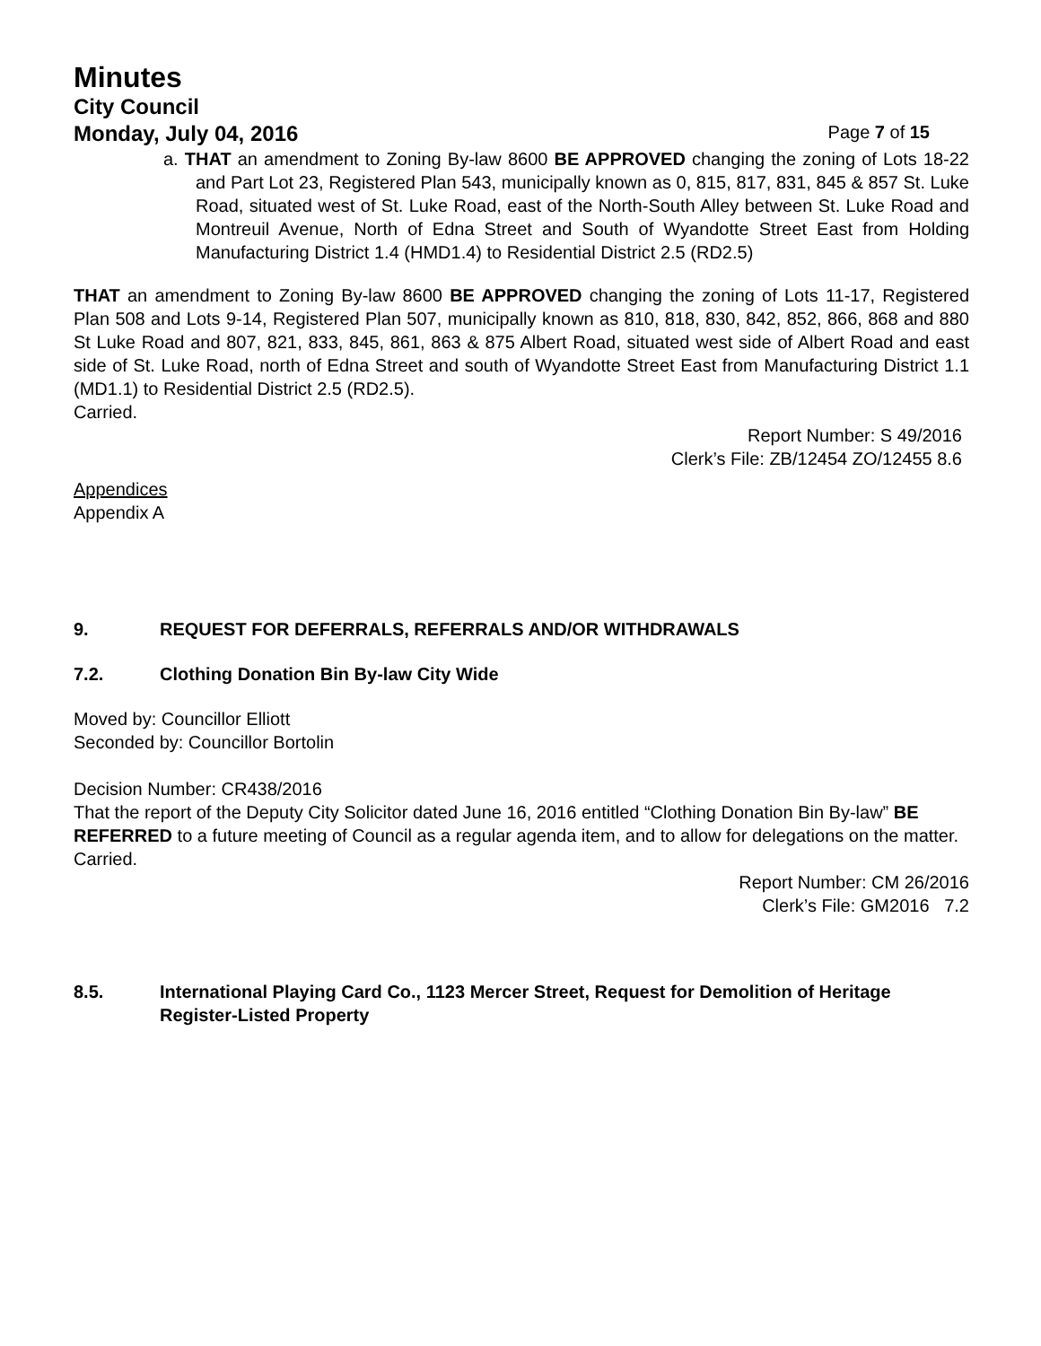Minutes
City Council
Monday, July 04, 2016 Page 7 of 15
a. THAT an amendment to Zoning By-law 8600 BE APPROVED changing the zoning of Lots 18-22 and Part Lot 23, Registered Plan 543, municipally known as 0, 815, 817, 831, 845 & 857 St. Luke Road, situated west of St. Luke Road, east of the North-South Alley between St. Luke Road and Montreuil Avenue, North of Edna Street and South of Wyandotte Street East from Holding Manufacturing District 1.4 (HMD1.4) to Residential District 2.5 (RD2.5)
THAT an amendment to Zoning By-law 8600 BE APPROVED changing the zoning of Lots 11-17, Registered Plan 508 and Lots 9-14, Registered Plan 507, municipally known as 810, 818, 830, 842, 852, 866, 868 and 880 St Luke Road and 807, 821, 833, 845, 861, 863 & 875 Albert Road, situated west side of Albert Road and east side of St. Luke Road, north of Edna Street and south of Wyandotte Street East from Manufacturing District 1.1 (MD1.1) to Residential District 2.5 (RD2.5).
Carried.
Report Number: S 49/2016
Clerk’s File: ZB/12454 ZO/12455 8.6
Appendices
Appendix A
9. REQUEST FOR DEFERRALS, REFERRALS AND/OR WITHDRAWALS
7.2. Clothing Donation Bin By-law City Wide
Moved by: Councillor Elliott
Seconded by: Councillor Bortolin
Decision Number: CR438/2016
That the report of the Deputy City Solicitor dated June 16, 2016 entitled “Clothing Donation Bin By-law” BE REFERRED to a future meeting of Council as a regular agenda item, and to allow for delegations on the matter.
Carried.
Report Number: CM 26/2016
Clerk’s File: GM2016 7.2
8.5. International Playing Card Co., 1123 Mercer Street, Request for Demolition of Heritage Register-Listed Property